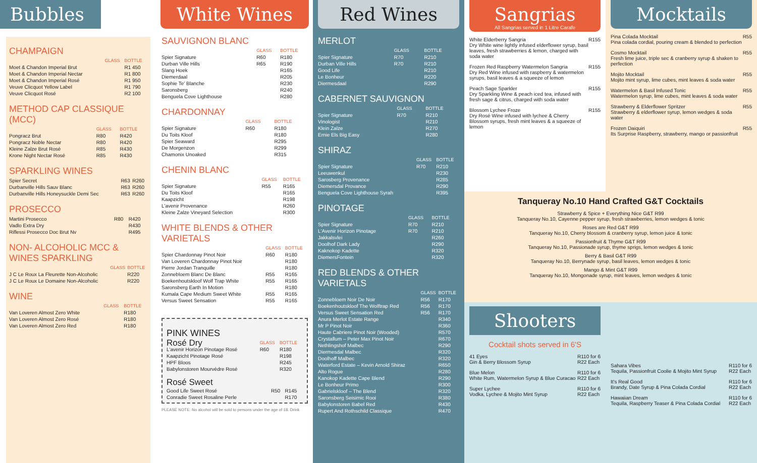Bubbles
CHAMPAIGN
| | GLASS | BOTTLE |
| --- | --- | --- |
| Moet & Chandon Imperial Brut | | R1 450 |
| Moet & Chandon Imperial Nectar | | R1 800 |
| Moet & Chandon Imperial Rosé | | R1 950 |
| Veuve Clicquot Yellow Label | | R1 790 |
| Veuve Clicquot Rosé | | R2 100 |
METHOD CAP CLASSIQUE (MCC)
| | GLASS | BOTTLE |
| --- | --- | --- |
| Pongracz Brut | R80 | R420 |
| Pongracz Noble Nectar | R80 | R420 |
| Kleine Zalze Brut Rosé | R85 | R430 |
| Krone Night Nectar Rosé | R85 | R430 |
SPARKLING WINES
| Spier Secret | R63 | R260 |
| Durbanville Hills Sauv Blanc | R63 | R260 |
| Durbanville Hills Honeysuckle Demi Sec | R63 | R260 |
PROSECCO
| Martini Prosecco | R80 | R420 |
| Vadlo Extra Dry | | R430 |
| Riflessi Prosecco Doc Brut Nv | | R495 |
NON- ALCOHOLIC MCC & WINES SPARKLING
| | GLASS | BOTTLE |
| --- | --- | --- |
| J C Le Roux La Fleurette Non-Alcoholic | | R220 |
| J C Le Roux Le Domaine Non-Alcoholic | | R220 |
WINE
| | GLASS | BOTTLE |
| --- | --- | --- |
| Van Loveren Almost Zero White | | R180 |
| Van Loveren Almost Zero Rosé | | R180 |
| Van Loveren Almost Zero Red | | R180 |
White Wines
SAUVIGNON BLANC
| | GLASS | BOTTLE |
| --- | --- | --- |
| Spier Signature | R60 | R180 |
| Durban Ville Hills | R65 | R190 |
| Slang Hoek | | R165 |
| Diemerdaal | | R205 |
| Sophie Te' Blanche | | R230 |
| Saronsberg | | R240 |
| Benguela Cove Lighthouse | | R280 |
CHARDONNAY
| | GLASS | BOTTLE |
| --- | --- | --- |
| Spier Signature | R60 | R180 |
| Du Toits Kloof | | R180 |
| Spier Seaward | | R295 |
| De Morgenzon | | R299 |
| Chamonix Unoaked | | R315 |
CHENIN BLANC
| | GLASS | BOTTLE |
| --- | --- | --- |
| Spier Signature | R55 | R165 |
| Du Toits Kloof | | R165 |
| Kaapzicht | | R198 |
| L'avenir Provenance | | R260 |
| Kleine Zalze Vineyard Selection | | R300 |
WHITE BLENDS & OTHER VARIETALS
| | GLASS | BOTTLE |
| --- | --- | --- |
| Spier Chardonnay Pinot Noir | R60 | R180 |
| Van Loveren Chardonnay Pinot Noir | | R180 |
| Pierre Jordan Tranquille | | R180 |
| Zonnebloem Blanc De Blanc | R55 | R165 |
| Boekenhoutskloof Wolf Trap White | R55 | R165 |
| Saronsberg Earth In Motion | | R180 |
| Kumala Cape Medium Sweet White | R55 | R165 |
| Versus Sweet Sensation | R55 | R165 |
PINK WINES
| Rosé Dry | GLASS | BOTTLE |
| --- | --- | --- |
| L'avenir Horizon Pinotage Rosé | R60 | R180 |
| Kaapzicht Pinotage Rosé | | R198 |
| HPF Bloos | | R245 |
| Babylonstoren Mourvèdre Rosé | | R320 |
Rosé Sweet
| Good Life Sweet Rosé | R50 | R145 |
| Conradie Sweet Rosaline Perle | | R170 |
PLEASE NOTE: No alcohol will be sold to persons under the age of 18. Drink
Red Wines
MERLOT
| | GLASS | BOTTLE |
| --- | --- | --- |
| Spier Signature | R70 | R210 |
| Durban Ville Hills | R70 | R210 |
| Good Life | | R210 |
| Le Bonheur | | R220 |
| Diermesdaal | | R290 |
CABERNET SAUVIGNON
| | GLASS | BOTTLE |
| --- | --- | --- |
| Spier Signature | R70 | R210 |
| Vinologist | | R210 |
| Klein Zalze | | R270 |
| Ernie Els Big Easy | | R280 |
SHIRAZ
| | GLASS | BOTTLE |
| --- | --- | --- |
| Spier Signature | R70 | R210 |
| Leeuwenkul | | R230 |
| Sarosberg Provenance | | R285 |
| Diemersdal Provance | | R290 |
| Benguela Cove Lighthouse Syrah | | R395 |
PINOTAGE
| | GLASS | BOTTLE |
| --- | --- | --- |
| Spier Signature | R70 | R210 |
| L'Avenir Horizon Pinotage | R70 | R210 |
| Jakkalsvlei | | R260 |
| Doolhof Dark Lady | | R290 |
| Kaknokop Kadette | | R320 |
| DiemersFontein | | R320 |
RED BLENDS & OTHER VARIETALS
| | GLASS | BOTTLE |
| --- | --- | --- |
| Zonnebloem Noir De Noir | R56 | R170 |
| Boekenhoutskloof The Wolftrap Red | R56 | R170 |
| Versus Sweet Sensation Red | R56 | R170 |
| Anura Merlot Estate Range | | R340 |
| Mr P Pinot Noir | | R360 |
| Haute Cabriere Pinot Noir (Wooded) | | R570 |
| Crystallum – Peter Max Pinot Noir | | R670 |
| Nethlingshof Malbec | | R290 |
| Diermesdal Malbec | | R320 |
| Doolhoff Malbec | | R320 |
| Waterford Estate – Kevin Arnold Shiraz | | R650 |
| Alto Rogue | | R280 |
| Kanokop Kadette Cape Blend | | R290 |
| Le Bonheur Primo | | R300 |
| Gabrielskloof – The Blend | | R320 |
| Saronsberg Seisimic Rooi | | R380 |
| Babylonstoren Babel Red | | R430 |
| Rupert And Rothschild Classique | | R470 |
Sangrias
All Sangrias served in 1 Litre Carafe
White Elderberry Sangria
Dry White wine lightly infused elderflower syrup, basil leaves, fresh strawberries & lemon, charged with soda water R155
Frozen Red Raspberry Watermelon Sangria
Dry Red Wine infused with raspberry & watermelon syrups, basil leaves & a squeeze of lemon R155
Peach Sage Sparkler
Dry Sparkling Wine & peach iced tea, infused with fresh sage & citrus, charged with soda water R155
Blossom Lychee Froze
Dry Rosé Wine infused with lychee & Cherry Blossom syrups, fresh mint leaves & a squeeze of lemon R155
Mocktails
Pina Colada Mocktail
Pina colada cordial, pouring cream & blended to perfection R55
Cosmo Mocktail
Fresh lime juice, triple sec & cranberry syrup & shaken to perfection R55
Mojito Mocktail
Mojito mint syrup, lime cubes, mint leaves & soda water R55
Watermelon & Basil Infused Tonic
Watermelon syrup, lime cubes, mint leaves & soda water R55
Strawberry & Elderflower Spritzer
Strawberry & elderflower syrup, lemon wedges & soda water R55
Frozen Daiquiri
Its Surprise Raspberry, strawberry, mango or passionfruit R55
Tanqueray No.10 Hand Crafted G&T Cocktails
Strawberry & Spice + Everything Nice G&T R99
Tanqueray No.10, Cayenne pepper syrup, fresh strawberries, lemon wedges & tonic
Roses are Red G&T R99
Tanqueray No.10, Cherry blossom & cranberry syrup, lemon juice & tonic
Passionfruit & Thyme G&T R99
Tanqueray No.10, Passionade syrup, thyme sprigs, lemon wedges & tonic
Berry & Basil G&T R99
Tanqueray No.10, Berrynade syrup, basil leaves, lemon wedges & tonic
Mango & Mint G&T R99
Tanqueray No.10, Mongonade syrup, mint leaves, lemon wedges & tonic
Shooters
Cocktail shots served in 6'S
41 Eyes
Gin & Berry Blossom Syrup R110 for 6
R22 Each
Blue Melon
White Rum, Watermelon Syrup & Blue Curacao R110 for 6
R22 Each
Super Lychee
Vodka, Lychee & Mojito Mint Syrup R110 for 6
R22 Each
Sahara Vibes
Tequila, Passionfruit Coolie & Mojito Mint Syrup R110 for 6
R22 Each
It's Real Good
Brandy, Date Syrup & Pina Colada Cordial R110 for 6
R22 Each
Hawaiian Dream
Tequila, Raspberry Teaser & Pina Colada Cordial R110 for 6
R22 Each